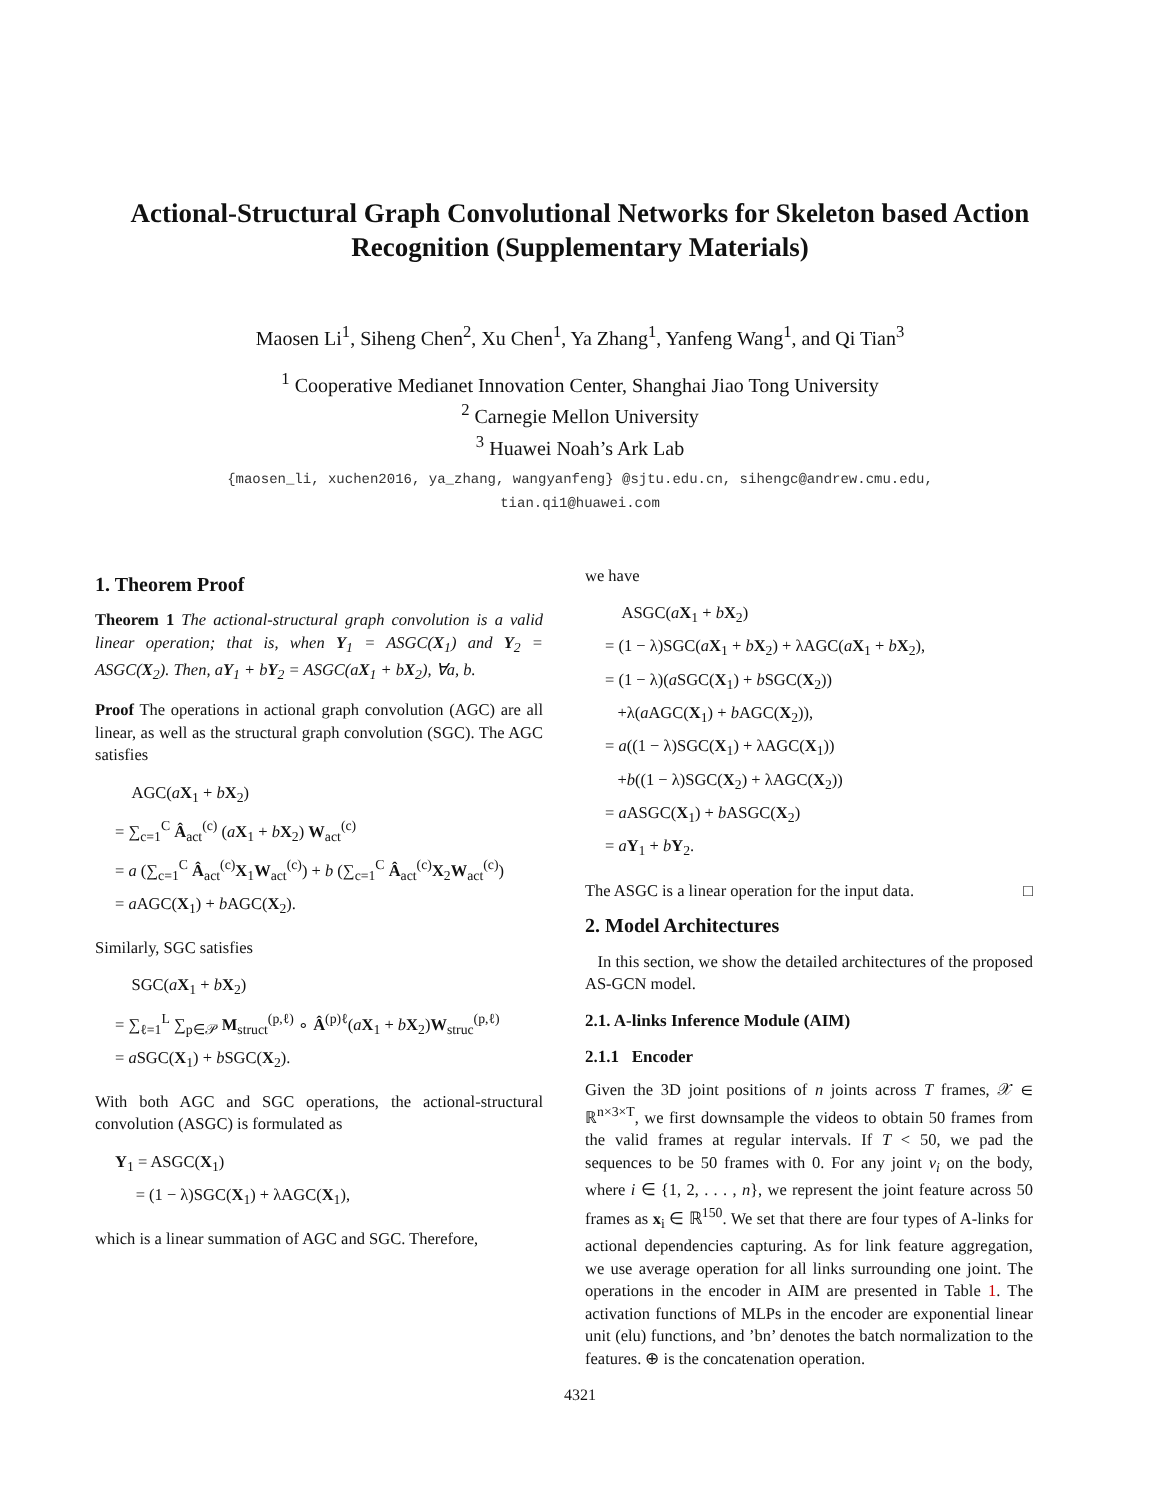Actional-Structural Graph Convolutional Networks for Skeleton based Action
Recognition (Supplementary Materials)
Maosen Li<sup>1</sup>, Siheng Chen<sup>2</sup>, Xu Chen<sup>1</sup>, Ya Zhang<sup>1</sup>, Yanfeng Wang<sup>1</sup>, and Qi Tian<sup>3</sup>
<sup>1</sup> Cooperative Medianet Innovation Center, Shanghai Jiao Tong University
<sup>2</sup> Carnegie Mellon University
<sup>3</sup> Huawei Noah’s Ark Lab
{maosen_li, xuchen2016, ya_zhang, wangyanfeng} @sjtu.edu.cn, sihengc@andrew.cmu.edu,
tian.qi1@huawei.com
1. Theorem Proof
Theorem 1 The actional-structural graph convolution is a valid linear operation; that is, when Y<sub>1</sub> = ASGC(X<sub>1</sub>) and Y<sub>2</sub> = ASGC(X<sub>2</sub>). Then, aY<sub>1</sub> + bY<sub>2</sub> = ASGC(aX<sub>1</sub> + bX<sub>2</sub>), ∀a, b.
Proof The operations in actional graph convolution (AGC) are all linear, as well as the structural graph convolution (SGC). The AGC satisfies
AGC(aX<sub>1</sub> + bX<sub>2</sub>)
= ∑<sub>c=1</sub><sup>C</sup> Â<sub>act</sub><sup>(c)</sup> (aX<sub>1</sub> + bX<sub>2</sub>) W<sub>act</sub><sup>(c)</sup>
= a (∑<sub>c=1</sub><sup>C</sup> Â<sub>act</sub><sup>(c)</sup>X<sub>1</sub>W<sub>act</sub><sup>(c)</sup>) + b (∑<sub>c=1</sub><sup>C</sup> Â<sub>act</sub><sup>(c)</sup>X<sub>2</sub>W<sub>act</sub><sup>(c)</sup>)
= a AGC(X<sub>1</sub>) + b AGC(X<sub>2</sub>).
Similarly, SGC satisfies
SGC(aX<sub>1</sub> + bX<sub>2</sub>)
= ∑<sub>ℓ=1</sub><sup>L</sup> ∑<sub>p∈𝒫</sub> M<sub>struct</sub><sup>(p,ℓ)</sup> ∘ Â<sup>(p)ℓ</sup>(aX<sub>1</sub> + bX<sub>2</sub>)W<sub>struc</sub><sup>(p,ℓ)</sup>
= a SGC(X<sub>1</sub>) + b SGC(X<sub>2</sub>).
With both AGC and SGC operations, the actional-structural convolution (ASGC) is formulated as
Y<sub>1</sub> = ASGC(X<sub>1</sub>)
= (1 − λ)SGC(X<sub>1</sub>) + λAGC(X<sub>1</sub>),
which is a linear summation of AGC and SGC. Therefore,
we have
ASGC(aX<sub>1</sub> + bX<sub>2</sub>)
= (1 − λ)SGC(aX<sub>1</sub> + bX<sub>2</sub>) + λAGC(aX<sub>1</sub> + bX<sub>2</sub>),
= (1 − λ)(a SGC(X<sub>1</sub>) + b SGC(X<sub>2</sub>))
+λ(a AGC(X<sub>1</sub>) + b AGC(X<sub>2</sub>)),
= a((1 − λ)SGC(X<sub>1</sub>) + λAGC(X<sub>1</sub>))
+b((1 − λ)SGC(X<sub>2</sub>) + λAGC(X<sub>2</sub>))
= a ASGC(X<sub>1</sub>) + b ASGC(X<sub>2</sub>)
= aY<sub>1</sub> + bY<sub>2</sub>.
The ASGC is a linear operation for the input data. □
2. Model Architectures
In this section, we show the detailed architectures of the proposed AS-GCN model.
2.1. A-links Inference Module (AIM)
2.1.1 Encoder
Given the 3D joint positions of n joints across T frames, 𝒳 ∈ ℝ<sup>n×3×T</sup>, we first downsample the videos to obtain 50 frames from the valid frames at regular intervals. If T < 50, we pad the sequences to be 50 frames with 0. For any joint v<sub>i</sub> on the body, where i ∈ {1, 2, . . . , n}, we represent the joint feature across 50 frames as x<sub>i</sub> ∈ ℝ<sup>150</sup>. We set that there are four types of A-links for actional dependencies capturing. As for link feature aggregation, we use average operation for all links surrounding one joint. The operations in the encoder in AIM are presented in Table 1. The activation functions of MLPs in the encoder are exponential linear unit (elu) functions, and ’bn’ denotes the batch normalization to the features. ⊕ is the concatenation operation.
4321